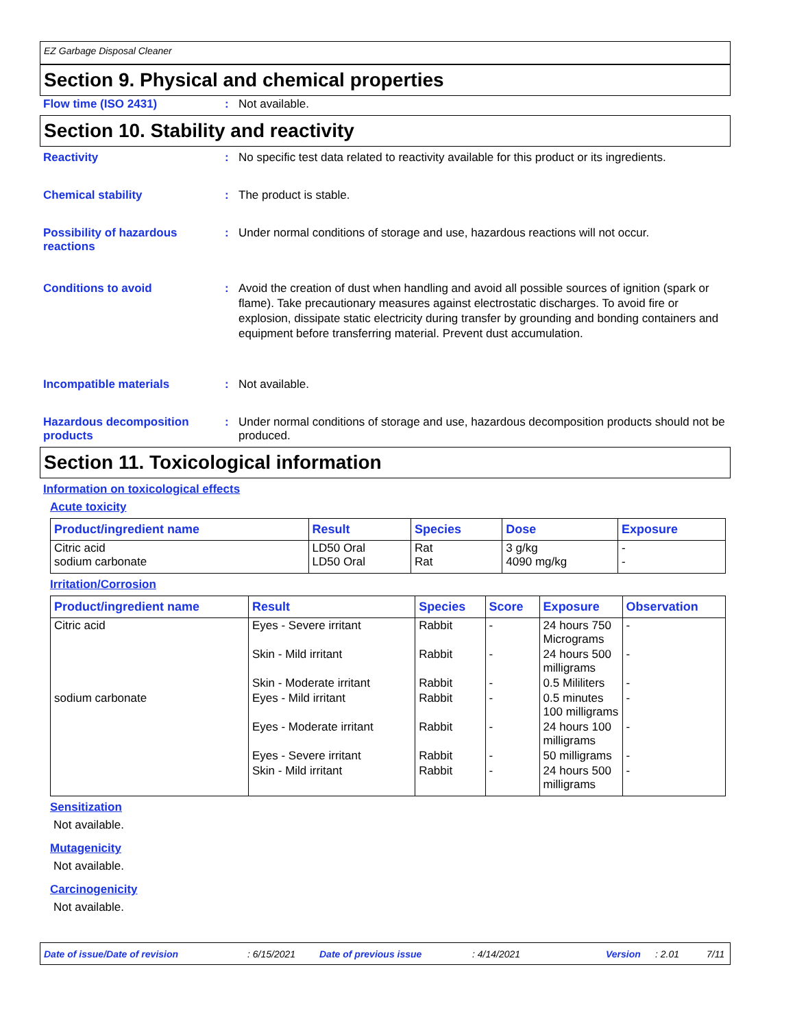EZ Garbage Disposal Cleaner
Section 9. Physical and chemical properties
Flow time (ISO 2431) : Not available.
Section 10. Stability and reactivity
Reactivity : No specific test data related to reactivity available for this product or its ingredients.
Chemical stability : The product is stable.
Possibility of hazardous reactions
: Under normal conditions of storage and use, hazardous reactions will not occur.
Conditions to avoid : Avoid the creation of dust when handling and avoid all possible sources of ignition (spark or flame). Take precautionary measures against electrostatic discharges. To avoid fire or explosion, dissipate static electricity during transfer by grounding and bonding containers and equipment before transferring material. Prevent dust accumulation.
Incompatible materials : Not available.
Hazardous decomposition products
: Under normal conditions of storage and use, hazardous decomposition products should not be produced.
Section 11. Toxicological information
Information on toxicological effects
Acute toxicity
| Product/ingredient name | Result | Species | Dose | Exposure |
| --- | --- | --- | --- | --- |
| Citric acid sodium carbonate | LD50 Oral LD50 Oral | Rat Rat | 3 g/kg 4090 mg/kg | - - |
Irritation/Corrosion
| Product/ingredient name | Result | Species | Score | Exposure | Observation |
| --- | --- | --- | --- | --- | --- |
| Citric acid | Eyes - Severe irritant | Rabbit | - | 24 hours 750 Micrograms | - |
| | Skin - Mild irritant | Rabbit | - | 24 hours 500 milligrams | - |
| | Skin - Moderate irritant | Rabbit | - | 0.5 Mililiters | - |
| sodium carbonate | Eyes - Mild irritant | Rabbit | - | 0.5 minutes 100 milligrams | - |
| | Eyes - Moderate irritant | Rabbit | - | 24 hours 100 milligrams | - |
| | Eyes - Severe irritant | Rabbit | - | 50 milligrams | - |
| | Skin - Mild irritant | Rabbit | - | 24 hours 500 milligrams | - |
Sensitization
Not available.
Mutagenicity
Not available.
Carcinogenicity
Not available.
Date of issue/Date of revision: 6/15/2021 Date of previous issue: 4/14/2021 Version: 2.01 7/11